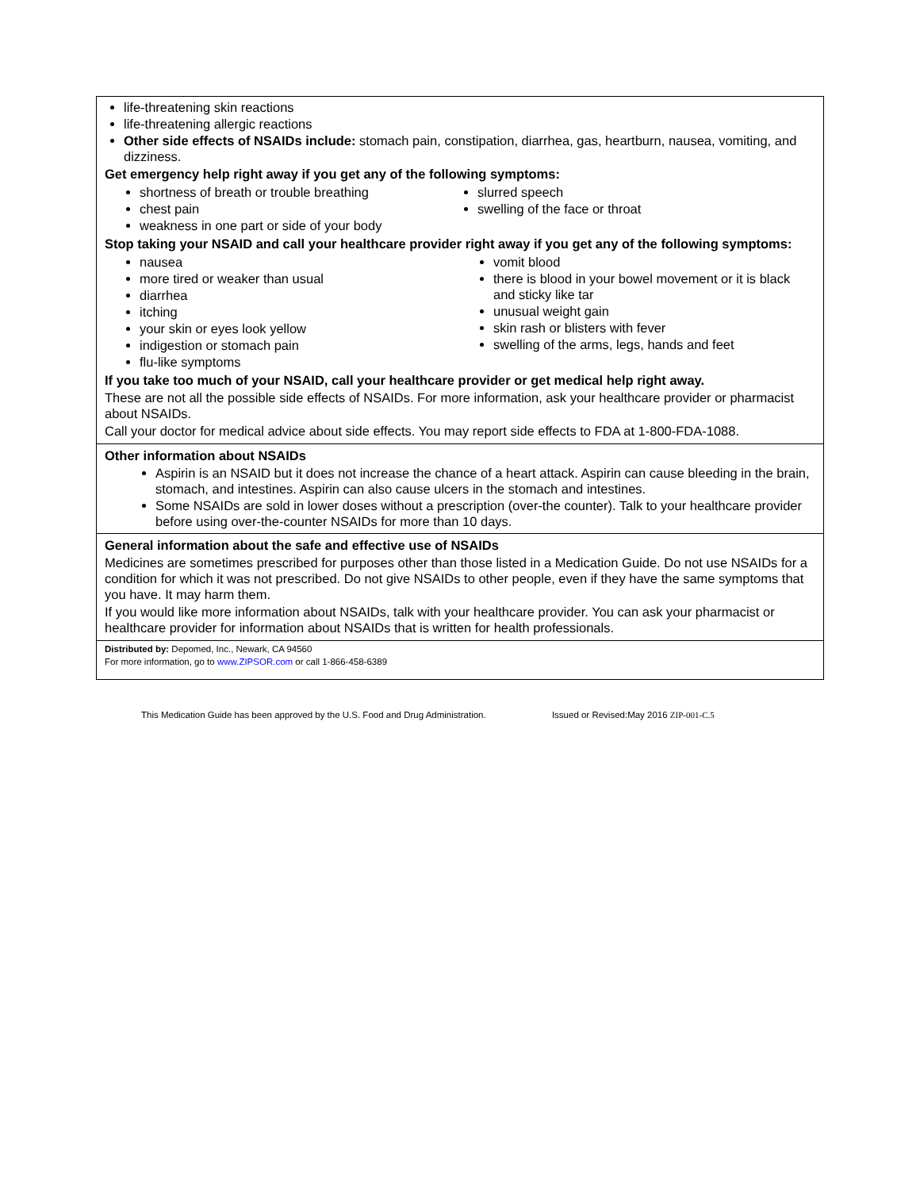life-threatening skin reactions
life-threatening allergic reactions
Other side effects of NSAIDs include: stomach pain, constipation, diarrhea, gas, heartburn, nausea, vomiting, and dizziness.
Get emergency help right away if you get any of the following symptoms:
shortness of breath or trouble breathing
chest pain
weakness in one part or side of your body
slurred speech
swelling of the face or throat
Stop taking your NSAID and call your healthcare provider right away if you get any of the following symptoms:
nausea
more tired or weaker than usual
diarrhea
itching
your skin or eyes look yellow
indigestion or stomach pain
flu-like symptoms
vomit blood
there is blood in your bowel movement or it is black and sticky like tar
unusual weight gain
skin rash or blisters with fever
swelling of the arms, legs, hands and feet
If you take too much of your NSAID, call your healthcare provider or get medical help right away.
These are not all the possible side effects of NSAIDs. For more information, ask your healthcare provider or pharmacist about NSAIDs.
Call your doctor for medical advice about side effects. You may report side effects to FDA at 1-800-FDA-1088.
Other information about NSAIDs
Aspirin is an NSAID but it does not increase the chance of a heart attack. Aspirin can cause bleeding in the brain, stomach, and intestines. Aspirin can also cause ulcers in the stomach and intestines.
Some NSAIDs are sold in lower doses without a prescription (over-the counter). Talk to your healthcare provider before using over-the-counter NSAIDs for more than 10 days.
General information about the safe and effective use of NSAIDs
Medicines are sometimes prescribed for purposes other than those listed in a Medication Guide. Do not use NSAIDs for a condition for which it was not prescribed. Do not give NSAIDs to other people, even if they have the same symptoms that you have. It may harm them.
If you would like more information about NSAIDs, talk with your healthcare provider. You can ask your pharmacist or healthcare provider for information about NSAIDs that is written for health professionals.
Distributed by: Depomed, Inc., Newark, CA 94560
For more information, go to www.ZIPSOR.com or call 1-866-458-6389
This Medication Guide has been approved by the U.S. Food and Drug Administration. Issued or Revised:May 2016 ZIP-001-C.5